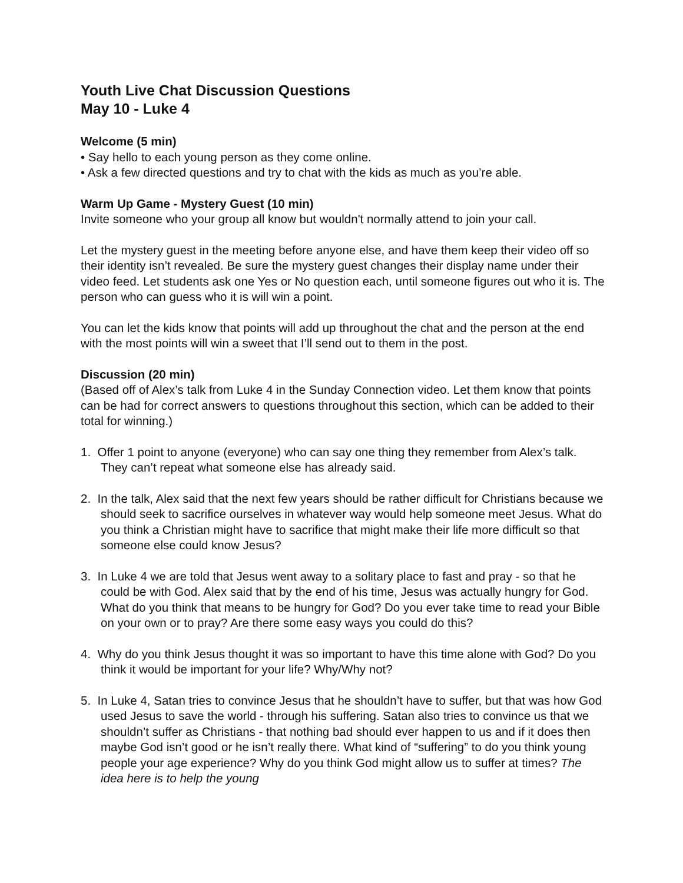Youth Live Chat Discussion Questions
May 10 - Luke 4
Welcome (5 min)
• Say hello to each young person as they come online.
• Ask a few directed questions and try to chat with the kids as much as you’re able.
Warm Up Game - Mystery Guest (10 min)
Invite someone who your group all know but wouldn't normally attend to join your call.
Let the mystery guest in the meeting before anyone else, and have them keep their video off so their identity isn’t revealed. Be sure the mystery guest changes their display name under their video feed. Let students ask one Yes or No question each, until someone figures out who it is. The person who can guess who it is will win a point.
You can let the kids know that points will add up throughout the chat and the person at the end with the most points will win a sweet that I’ll send out to them in the post.
Discussion (20 min)
(Based off of Alex’s talk from Luke 4 in the Sunday Connection video. Let them know that points can be had for correct answers to questions throughout this section, which can be added to their total for winning.)
1. Offer 1 point to anyone (everyone) who can say one thing they remember from Alex’s talk. They can’t repeat what someone else has already said.
2. In the talk, Alex said that the next few years should be rather difficult for Christians because we should seek to sacrifice ourselves in whatever way would help someone meet Jesus. What do you think a Christian might have to sacrifice that might make their life more difficult so that someone else could know Jesus?
3. In Luke 4 we are told that Jesus went away to a solitary place to fast and pray - so that he could be with God. Alex said that by the end of his time, Jesus was actually hungry for God. What do you think that means to be hungry for God? Do you ever take time to read your Bible on your own or to pray? Are there some easy ways you could do this?
4. Why do you think Jesus thought it was so important to have this time alone with God? Do you think it would be important for your life? Why/Why not?
5. In Luke 4, Satan tries to convince Jesus that he shouldn’t have to suffer, but that was how God used Jesus to save the world - through his suffering. Satan also tries to convince us that we shouldn’t suffer as Christians - that nothing bad should ever happen to us and if it does then maybe God isn’t good or he isn’t really there. What kind of “suffering” to do you think young people your age experience? Why do you think God might allow us to suffer at times? The idea here is to help the young